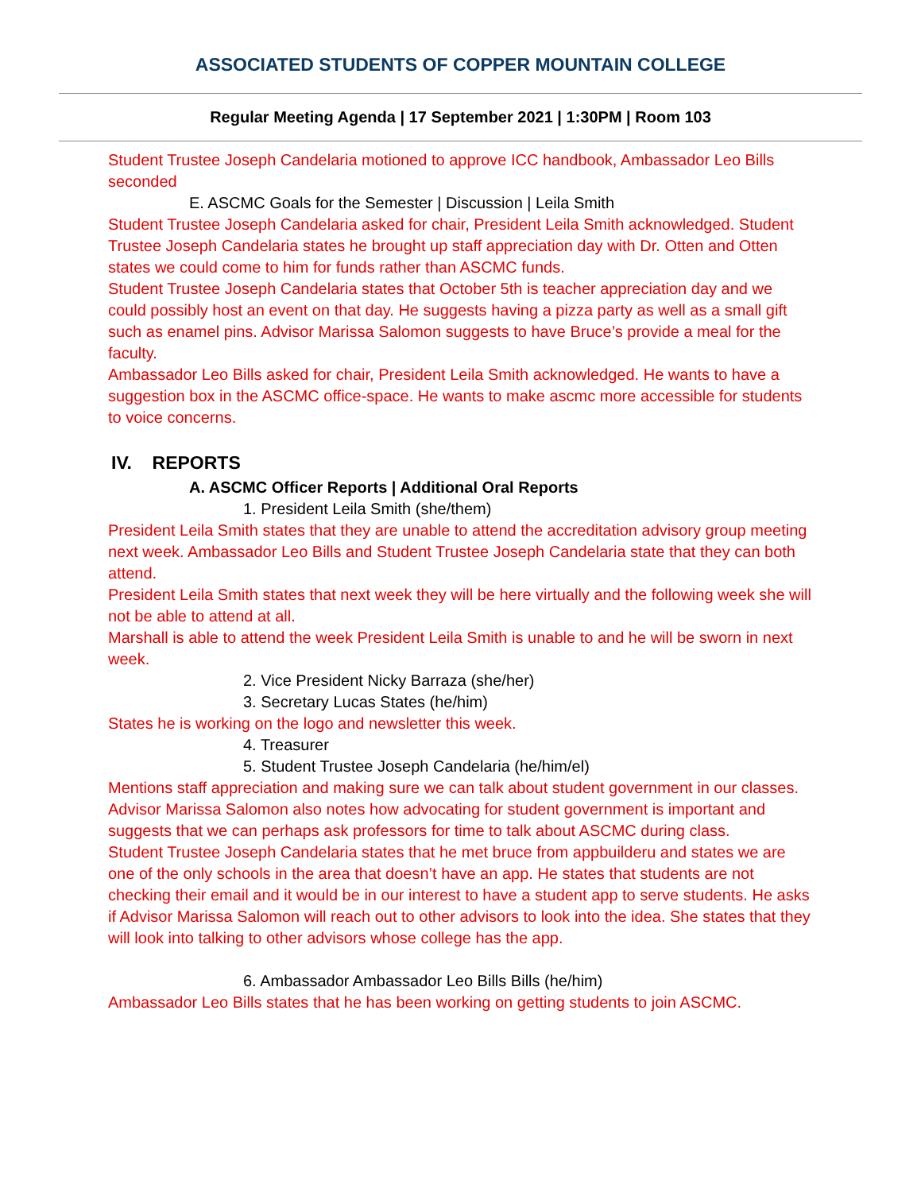ASSOCIATED STUDENTS OF COPPER MOUNTAIN COLLEGE
Regular Meeting Agenda | 17 September 2021 | 1:30PM | Room 103
Student Trustee Joseph Candelaria motioned to approve ICC handbook, Ambassador Leo Bills seconded
E. ASCMC Goals for the Semester | Discussion | Leila Smith
Student Trustee Joseph Candelaria asked for chair, President Leila Smith acknowledged. Student Trustee Joseph Candelaria states he brought up staff appreciation day with Dr. Otten and Otten states we could come to him for funds rather than ASCMC funds.
Student Trustee Joseph Candelaria states that October 5th is teacher appreciation day and we could possibly host an event on that day. He suggests having a pizza party as well as a small gift such as enamel pins. Advisor Marissa Salomon suggests to have Bruce’s provide a meal for the faculty.
Ambassador Leo Bills asked for chair, President Leila Smith acknowledged. He wants to have a suggestion box in the ASCMC office-space. He wants to make ascmc more accessible for students to voice concerns.
IV. REPORTS
A. ASCMC Officer Reports | Additional Oral Reports
1. President Leila Smith (she/them)
President Leila Smith states that they are unable to attend the accreditation advisory group meeting next week. Ambassador Leo Bills and Student Trustee Joseph Candelaria state that they can both attend.
President Leila Smith states that next week they will be here virtually and the following week she will not be able to attend at all.
Marshall is able to attend the week President Leila Smith is unable to and he will be sworn in next week.
2. Vice President Nicky Barraza (she/her)
3. Secretary Lucas States (he/him)
States he is working on the logo and newsletter this week.
4. Treasurer
5. Student Trustee Joseph Candelaria (he/him/el)
Mentions staff appreciation and making sure we can talk about student government in our classes. Advisor Marissa Salomon also notes how advocating for student government is important and suggests that we can perhaps ask professors for time to talk about ASCMC during class.
Student Trustee Joseph Candelaria states that he met bruce from appbuilderu and states we are one of the only schools in the area that doesn’t have an app. He states that students are not checking their email and it would be in our interest to have a student app to serve students. He asks if Advisor Marissa Salomon will reach out to other advisors to look into the idea. She states that they will look into talking to other advisors whose college has the app.
6. Ambassador Ambassador Leo Bills Bills (he/him)
Ambassador Leo Bills states that he has been working on getting students to join ASCMC.